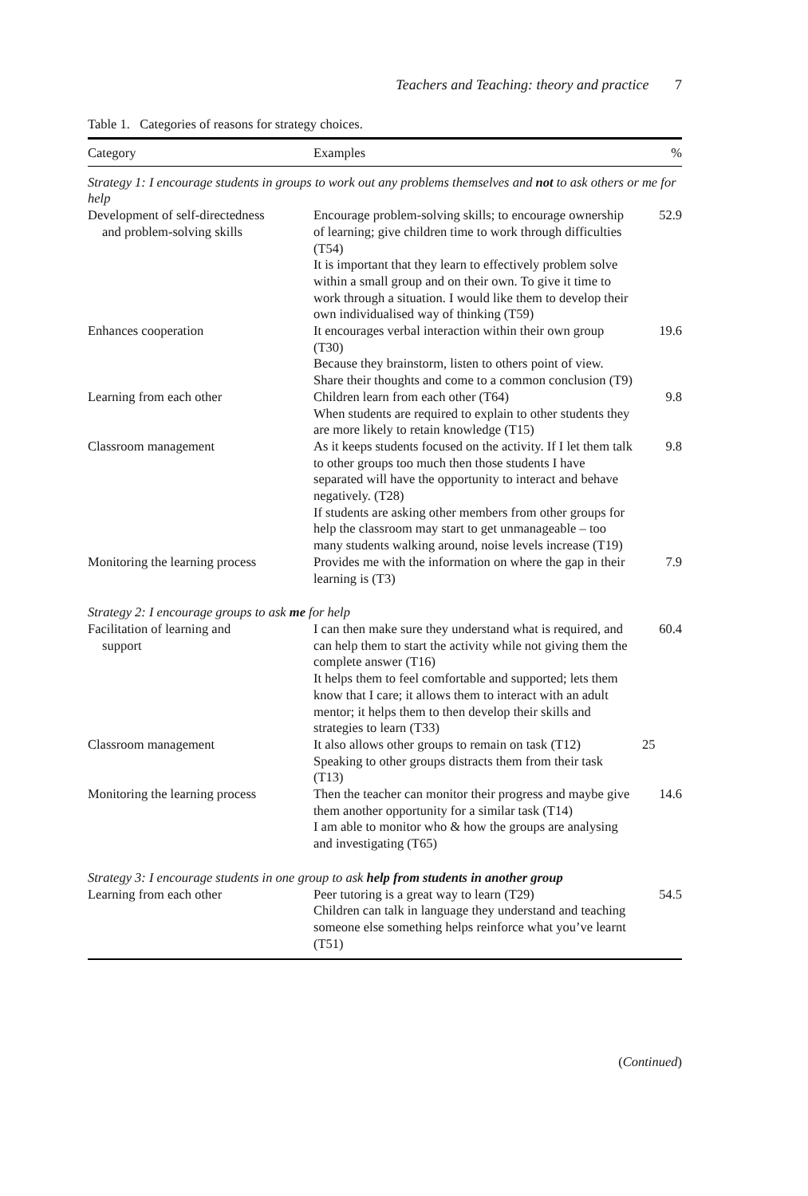Teachers and Teaching: theory and practice 7
Table 1. Categories of reasons for strategy choices.
| Category | Examples | % |
| --- | --- | --- |
| Strategy 1: I encourage students in groups to work out any problems themselves and not to ask others or me for help | | |
| Development of self-directedness and problem-solving skills | Encourage problem-solving skills; to encourage ownership of learning; give children time to work through difficulties (T54) It is important that they learn to effectively problem solve within a small group and on their own. To give it time to work through a situation. I would like them to develop their own individualised way of thinking (T59) | 52.9 |
| Enhances cooperation | It encourages verbal interaction within their own group (T30) Because they brainstorm, listen to others point of view. Share their thoughts and come to a common conclusion (T9) | 19.6 |
| Learning from each other | Children learn from each other (T64) When students are required to explain to other students they are more likely to retain knowledge (T15) | 9.8 |
| Classroom management | As it keeps students focused on the activity. If I let them talk to other groups too much then those students I have separated will have the opportunity to interact and behave negatively. (T28) If students are asking other members from other groups for help the classroom may start to get unmanageable – too many students walking around, noise levels increase (T19) | 9.8 |
| Monitoring the learning process | Provides me with the information on where the gap in their learning is (T3) | 7.9 |
| Strategy 2: I encourage groups to ask me for help | | |
| Facilitation of learning and support | I can then make sure they understand what is required, and can help them to start the activity while not giving them the complete answer (T16) It helps them to feel comfortable and supported; lets them know that I care; it allows them to interact with an adult mentor; it helps them to then develop their skills and strategies to learn (T33) | 60.4 |
| Classroom management | It also allows other groups to remain on task (T12) Speaking to other groups distracts them from their task (T13) | 25 |
| Monitoring the learning process | Then the teacher can monitor their progress and maybe give them another opportunity for a similar task (T14) I am able to monitor who & how the groups are analysing and investigating (T65) | 14.6 |
| Strategy 3: I encourage students in one group to ask help from students in another group | | |
| Learning from each other | Peer tutoring is a great way to learn (T29) Children can talk in language they understand and teaching someone else something helps reinforce what you’ve learnt (T51) | 54.5 |
(Continued)